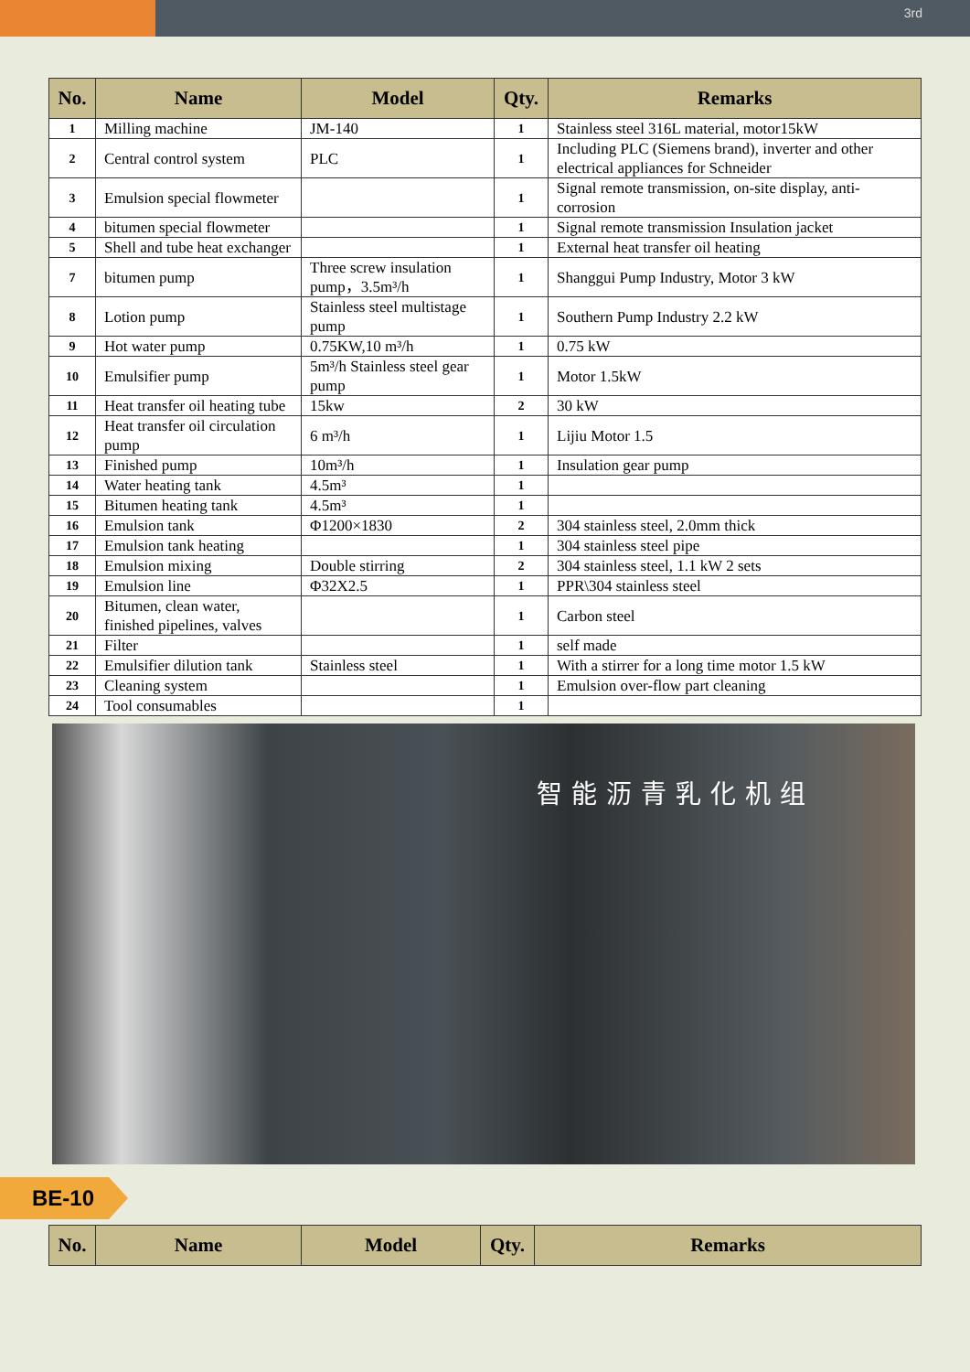3rd
| No. | Name | Model | Qty. | Remarks |
| --- | --- | --- | --- | --- |
| 1 | Milling machine | JM-140 | 1 | Stainless steel 316L material, motor15kW |
| 2 | Central control system | PLC | 1 | Including PLC (Siemens brand), inverter and other electrical appliances for Schneider |
| 3 | Emulsion special flowmeter | | 1 | Signal remote transmission, on-site display, anti-corrosion |
| 4 | bitumen special flowmeter | | 1 | Signal remote transmission Insulation jacket |
| 5 | Shell and tube heat exchanger | | 1 | External heat transfer oil heating |
| 7 | bitumen pump | Three screw insulation pump，3.5m³/h | 1 | Shanggui Pump Industry, Motor 3 kW |
| 8 | Lotion pump | Stainless steel multistage pump | 1 | Southern Pump Industry 2.2 kW |
| 9 | Hot water pump | 0.75KW,10 m³/h | 1 | 0.75 kW |
| 10 | Emulsifier pump | 5m³/h Stainless steel gear pump | 1 | Motor 1.5kW |
| 11 | Heat transfer oil heating tube | 15kw | 2 | 30 kW |
| 12 | Heat transfer oil circulation pump | 6 m³/h | 1 | Lijiu Motor 1.5 |
| 13 | Finished pump | 10m³/h | 1 | Insulation gear pump |
| 14 | Water heating tank | 4.5m³ | 1 | |
| 15 | Bitumen heating tank | 4.5m³ | 1 | |
| 16 | Emulsion tank | Φ1200×1830 | 2 | 304 stainless steel, 2.0mm thick |
| 17 | Emulsion tank heating | | 1 | 304 stainless steel pipe |
| 18 | Emulsion mixing | Double stirring | 2 | 304 stainless steel, 1.1 kW 2 sets |
| 19 | Emulsion line | Φ32X2.5 | 1 | PPR\304 stainless steel |
| 20 | Bitumen, clean water, finished pipelines, valves | | 1 | Carbon steel |
| 21 | Filter | | 1 | self made |
| 22 | Emulsifier dilution tank | Stainless steel | 1 | With a stirrer for a long time motor 1.5 kW |
| 23 | Cleaning system | | 1 | Emulsion over-flow part cleaning |
| 24 | Tool consumables | | 1 | |
智能沥青乳化机组
BE-10
| No. | Name | Model | Qty. | Remarks |
| --- | --- | --- | --- | --- |